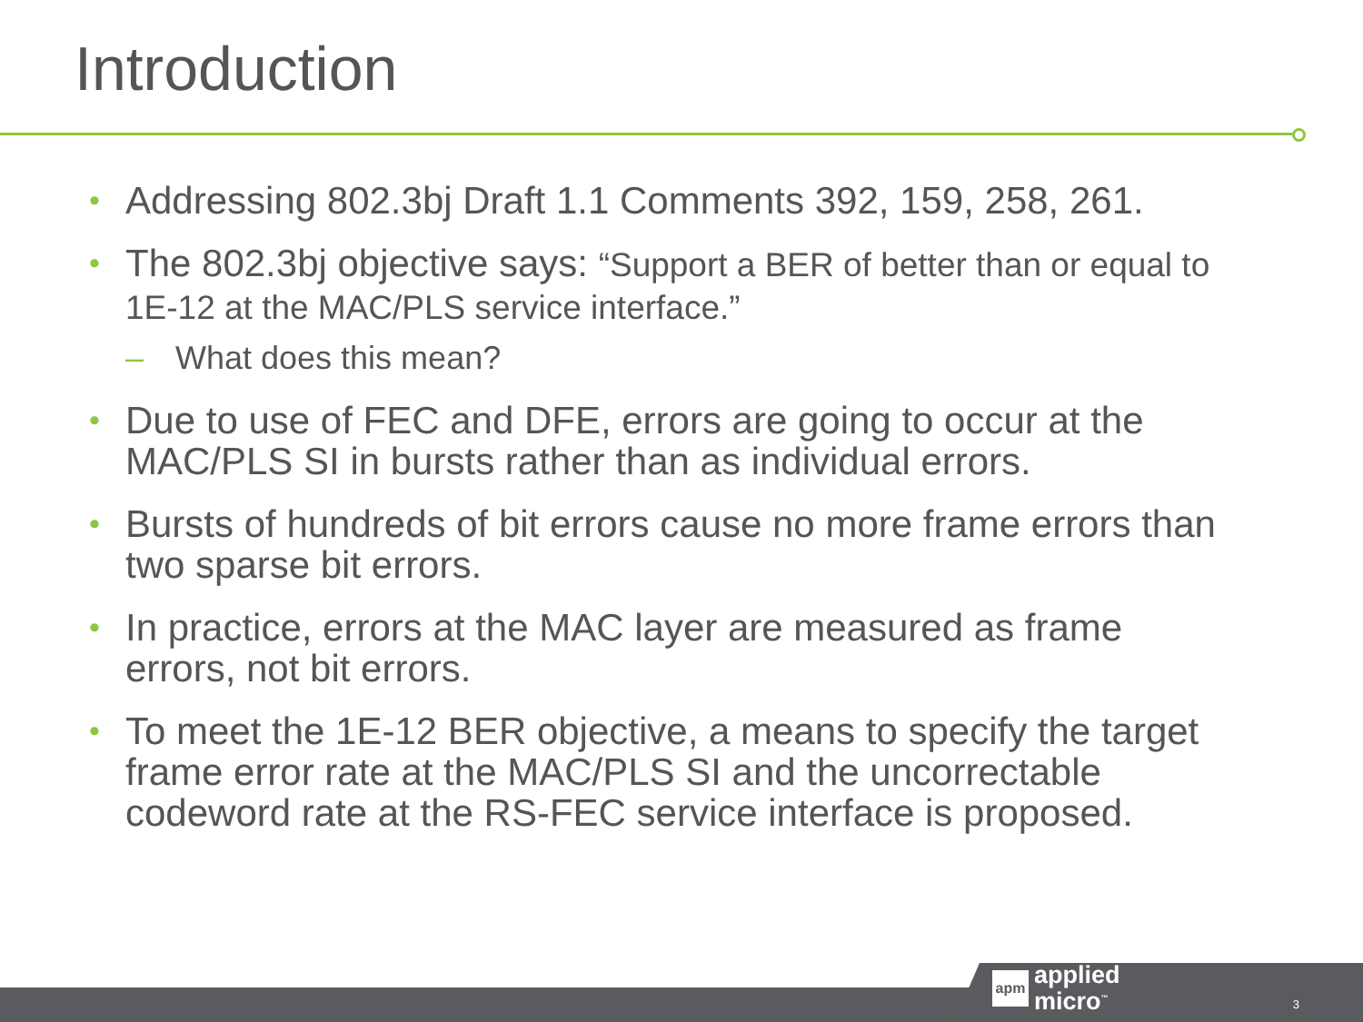Introduction
• Addressing 802.3bj Draft 1.1 Comments 392, 159, 258, 261.
• The 802.3bj objective says: “Support a BER of better than or equal to 1E-12 at the MAC/PLS service interface.”
– What does this mean?
• Due to use of FEC and DFE, errors are going to occur at the MAC/PLS SI in bursts rather than as individual errors.
• Bursts of hundreds of bit errors cause no more frame errors than two sparse bit errors.
• In practice, errors at the MAC layer are measured as frame errors, not bit errors.
• To meet the 1E-12 BER objective, a means to specify the target frame error rate at the MAC/PLS SI and the uncorrectable codeword rate at the RS-FEC service interface is proposed.
apm
applied
micro<sup>™</sup>
3